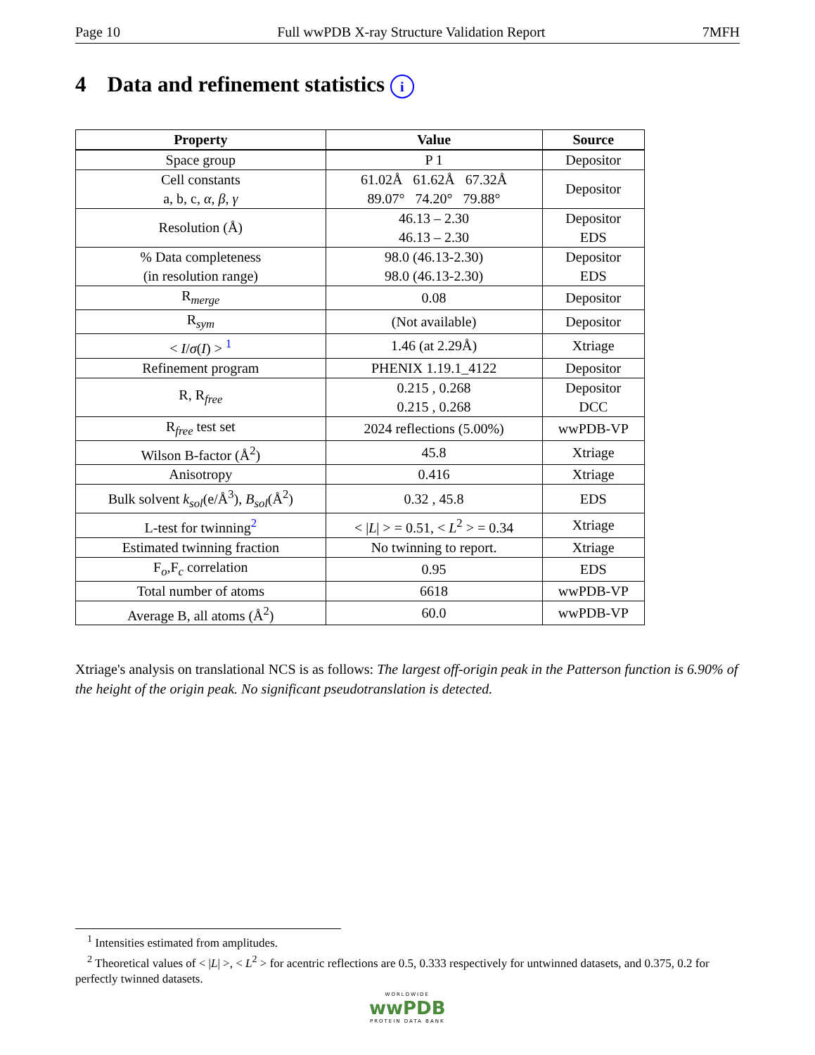Page 10 Full wwPDB X-ray Structure Validation Report 7MFH
4 Data and refinement statistics i
| Property | Value | Source |
| --- | --- | --- |
| Space group | P 1 | Depositor |
| Cell constants a, b, c, α , β , γ | 61.02Å 61.62Å 67.32Å 89.07° 74.20° 79.88° | Depositor |
| Resolution (Å) | 46.13 – 2.30 46.13 – 2.30 | Depositor EDS |
| % Data completeness (in resolution range) | 98.0 (46.13-2.30) 98.0 (46.13-2.30) | Depositor EDS |
| R<sub>merge</sub> | 0.08 | Depositor |
| R<sub>sym</sub> | (Not available) | Depositor |
| < I / σ ( I ) > <sup>1</sup> | 1.46 (at 2.29Å) | Xtriage |
| Refinement program | PHENIX 1.19.1_4122 | Depositor |
| R, R<sub>free</sub> | 0.215 , 0.268 0.215 , 0.268 | Depositor DCC |
| R<sub>free</sub> test set | 2024 reflections (5.00%) | wwPDB-VP |
| Wilson B-factor (Å<sup>2</sup>) | 45.8 | Xtriage |
| Anisotropy | 0.416 | Xtriage |
| Bulk solvent k<sub>sol</sub> (e/Å<sup>3</sup>), B<sub>sol</sub> (Å<sup>2</sup>) | 0.32 , 45.8 | EDS |
| L-test for twinning<sup>2</sup> | < / L / > = 0.51, < L<sup>2</sup> > = 0.34 | Xtriage |
| Estimated twinning fraction | No twinning to report. | Xtriage |
| F<sub>o</sub>,F<sub>c</sub> correlation | 0.95 | EDS |
| Total number of atoms | 6618 | wwPDB-VP |
| Average B, all atoms (Å<sup>2</sup>) | 60.0 | wwPDB-VP |
Xtriage's analysis on translational NCS is as follows: The largest off-origin peak in the Patterson function is 6.90% of the height of the origin peak. No significant pseudotranslation is detected.
<sup>1</sup> Intensities estimated from amplitudes.
<sup>2</sup> Theoretical values of < |L| >, < L<sup>2</sup> > for acentric reflections are 0.5, 0.333 respectively for untwinned datasets, and 0.375, 0.2 for perfectly twinned datasets.
WORLDWIDE
wwPDB
PROTEIN DATA BANK